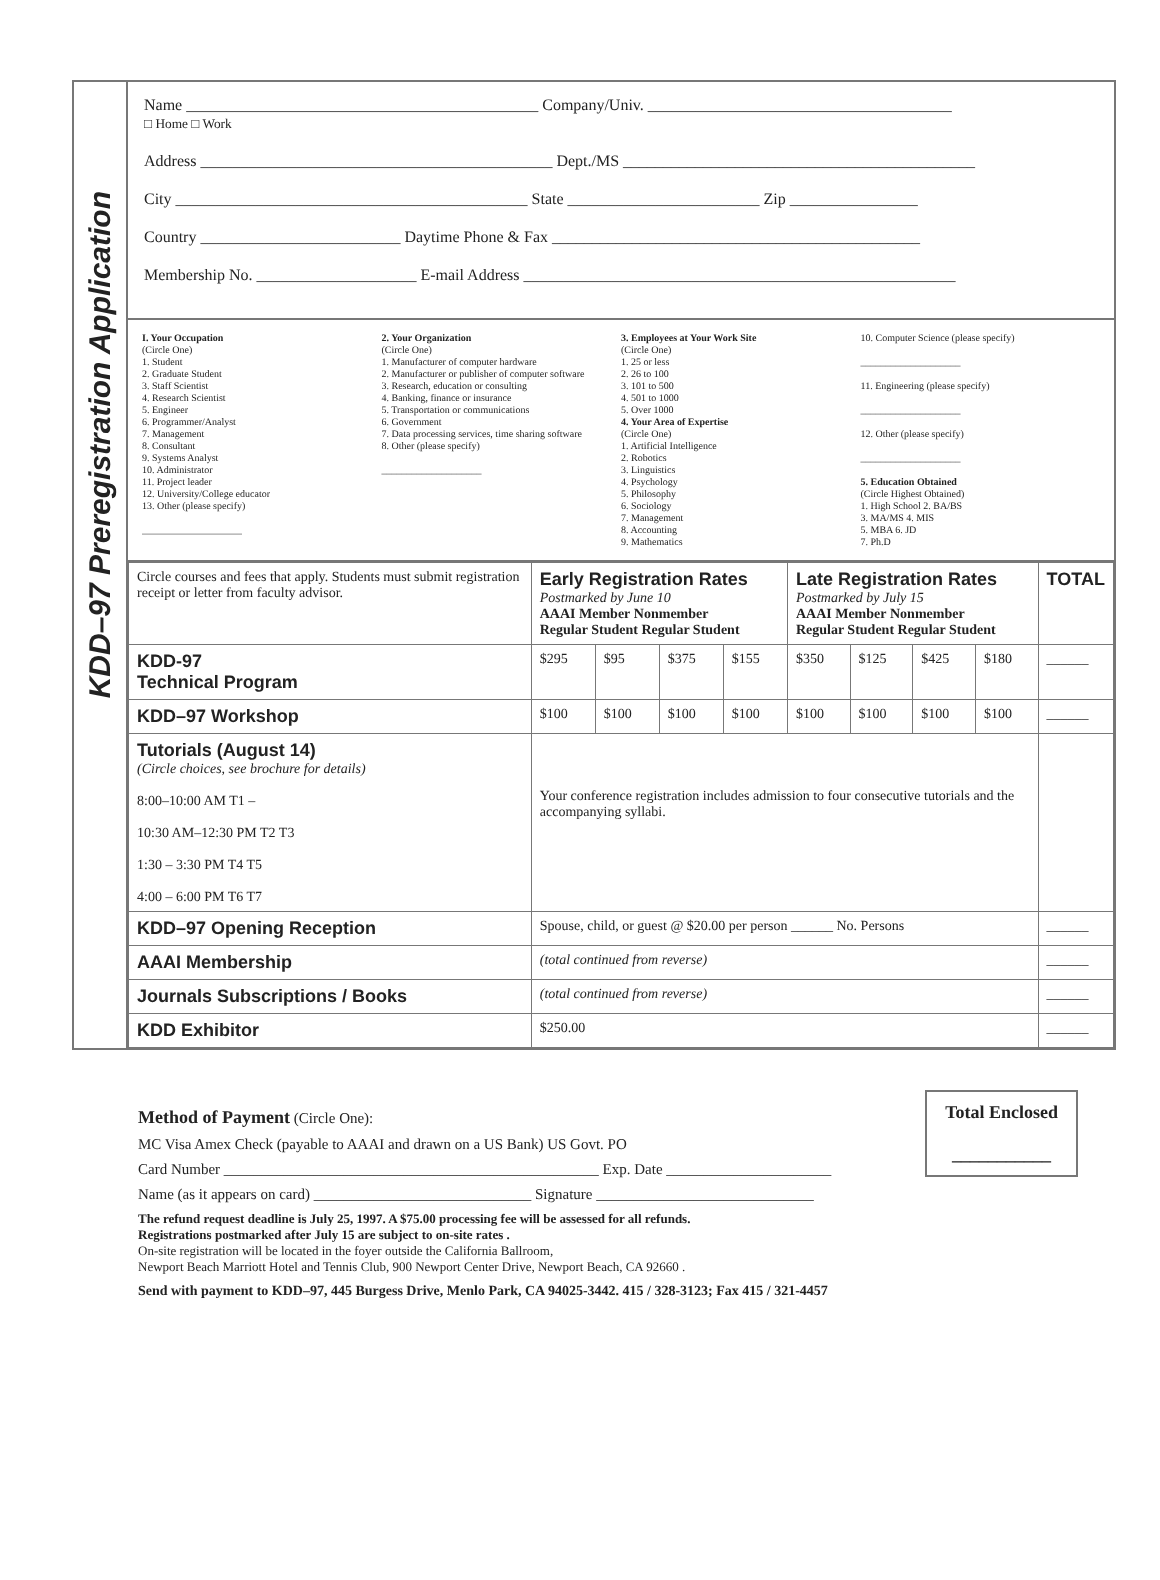KDD–97 Preregistration Application
Name ____________________________________________ Company/Univ. ______________________________________
□ Home □ Work
Address ____________________________________________ Dept./MS ____________________________________________
City ____________________________________________ State ________________________ Zip ________________
Country _________________________ Daytime Phone & Fax ______________________________________________
Membership No. ____________________ E-mail Address ______________________________________________________
I. Your Occupation
(Circle One)
1. Student
2. Graduate Student
3. Staff Scientist
4. Research Scientist
5. Engineer
6. Programmer/Analyst
7. Management
8. Consultant
9. Systems Analyst
10. Administrator
11. Project leader
12. University/College educator
13. Other (please specify)
____________________
2. Your Organization
(Circle One)
1. Manufacturer of computer hardware
2. Manufacturer or publisher of computer software
3. Research, education or consulting
4. Banking, finance or insurance
5. Transportation or communications
6. Government
7. Data processing services, time sharing software
8. Other (please specify)
____________________
3. Employees at Your Work Site
(Circle One)
1. 25 or less
2. 26 to 100
3. 101 to 500
4. 501 to 1000
5. Over 1000
4. Your Area of Expertise
(Circle One)
1. Artificial Intelligence
2. Robotics
3. Linguistics
4. Psychology
5. Philosophy
6. Sociology
7. Management
8. Accounting
9. Mathematics
10. Computer Science (please specify)
____________________
11. Engineering (please specify)
____________________
12. Other (please specify)
____________________
5. Education Obtained
(Circle Highest Obtained)
1. High School 2. BA/BS
3. MA/MS 4. MIS
5. MBA 6. JD
7. Ph.D
| Circle courses and fees that apply. Students must submit registration receipt or letter from faculty advisor. | Early Registration Rates Postmarked by June 10 AAAI Member Nonmember Regular Student Regular Student | | | | Late Registration Rates Postmarked by July 15 AAAI Member Nonmember Regular Student Regular Student | | | | TOTAL |
| KDD-97 Technical Program | $295 | $95 | $375 | $155 | $350 | $125 | $425 | $180 | ______ |
| KDD–97 Workshop | $100 | $100 | $100 | $100 | $100 | $100 | $100 | $100 | ______ |
| Tutorials (August 14) (Circle choices, see brochure for details) 8:00–10:00 AM T1 – 10:30 AM–12:30 PM T2 T3 1:30 – 3:30 PM T4 T5 4:00 – 6:00 PM T6 T7 | Your conference registration includes admission to four consecutive tutorials and the accompanying syllabi. | | | | | | | | |
| KDD–97 Opening Reception | Spouse, child, or guest @ $20.00 per person ______ No. Persons | | | | | | | | ______ |
| AAAI Membership | (total continued from reverse) | | | | | | | | ______ |
| Journals Subscriptions / Books | (total continued from reverse) | | | | | | | | ______ |
| KDD Exhibitor | $250.00 | | | | | | | | ______ |
Total Enclosed
___________
Method of Payment (Circle One):
MC Visa Amex Check (payable to AAAI and drawn on a US Bank) US Govt. PO
Card Number __________________________________________________ Exp. Date ______________________
Name (as it appears on card) _____________________________ Signature _____________________________
The refund request deadline is July 25, 1997. A $75.00 processing fee will be assessed for all refunds.
Registrations postmarked after July 15 are subject to on-site rates .
On-site registration will be located in the foyer outside the California Ballroom,
Newport Beach Marriott Hotel and Tennis Club, 900 Newport Center Drive, Newport Beach, CA 92660 .
Send with payment to KDD–97, 445 Burgess Drive, Menlo Park, CA 94025-3442. 415 / 328-3123; Fax 415 / 321-4457